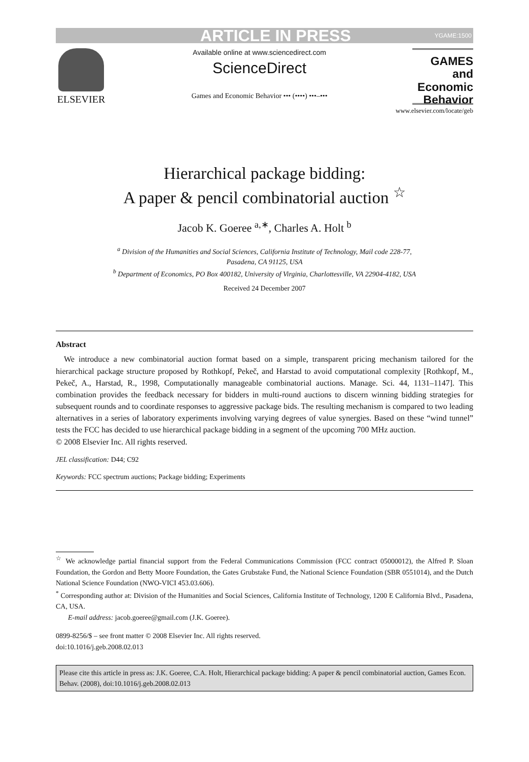ARTICLE IN PRESS YGAME:1500
ELSEVIER
Available online at www.sciencedirect.com
ScienceDirect
Games and Economic Behavior ••• (••••) •••–•••
GAMES and Economic Behavior
www.elsevier.com/locate/geb
Hierarchical package bidding:
A paper & pencil combinatorial auction <sup>☆</sup>
Jacob K. Goeree <sup>a,∗</sup>, Charles A. Holt <sup>b</sup>
<sup>a</sup> Division of the Humanities and Social Sciences, California Institute of Technology, Mail code 228-77,
Pasadena, CA 91125, USA
<sup>b</sup> Department of Economics, PO Box 400182, University of Virginia, Charlottesville, VA 22904-4182, USA
Received 24 December 2007
Abstract
We introduce a new combinatorial auction format based on a simple, transparent pricing mechanism tailored for the hierarchical package structure proposed by Rothkopf, Pekeč, and Harstad to avoid computational complexity [Rothkopf, M., Pekeč, A., Harstad, R., 1998, Computationally manageable combinatorial auctions. Manage. Sci. 44, 1131–1147]. This combination provides the feedback necessary for bidders in multi-round auctions to discern winning bidding strategies for subsequent rounds and to coordinate responses to aggressive package bids. The resulting mechanism is compared to two leading alternatives in a series of laboratory experiments involving varying degrees of value synergies. Based on these “wind tunnel” tests the FCC has decided to use hierarchical package bidding in a segment of the upcoming 700 MHz auction.
© 2008 Elsevier Inc. All rights reserved.
JEL classification: D44; C92
Keywords: FCC spectrum auctions; Package bidding; Experiments
<sup>☆</sup> We acknowledge partial financial support from the Federal Communications Commission (FCC contract 05000012), the Alfred P. Sloan Foundation, the Gordon and Betty Moore Foundation, the Gates Grubstake Fund, the National Science Foundation (SBR 0551014), and the Dutch National Science Foundation (NWO-VICI 453.03.606).
<sup>*</sup> Corresponding author at: Division of the Humanities and Social Sciences, California Institute of Technology, 1200 E California Blvd., Pasadena, CA, USA.
E-mail address: jacob.goeree@gmail.com (J.K. Goeree).
0899-8256/$ – see front matter © 2008 Elsevier Inc. All rights reserved.
doi:10.1016/j.geb.2008.02.013
Please cite this article in press as: J.K. Goeree, C.A. Holt, Hierarchical package bidding: A paper & pencil combinatorial auction, Games Econ. Behav. (2008), doi:10.1016/j.geb.2008.02.013